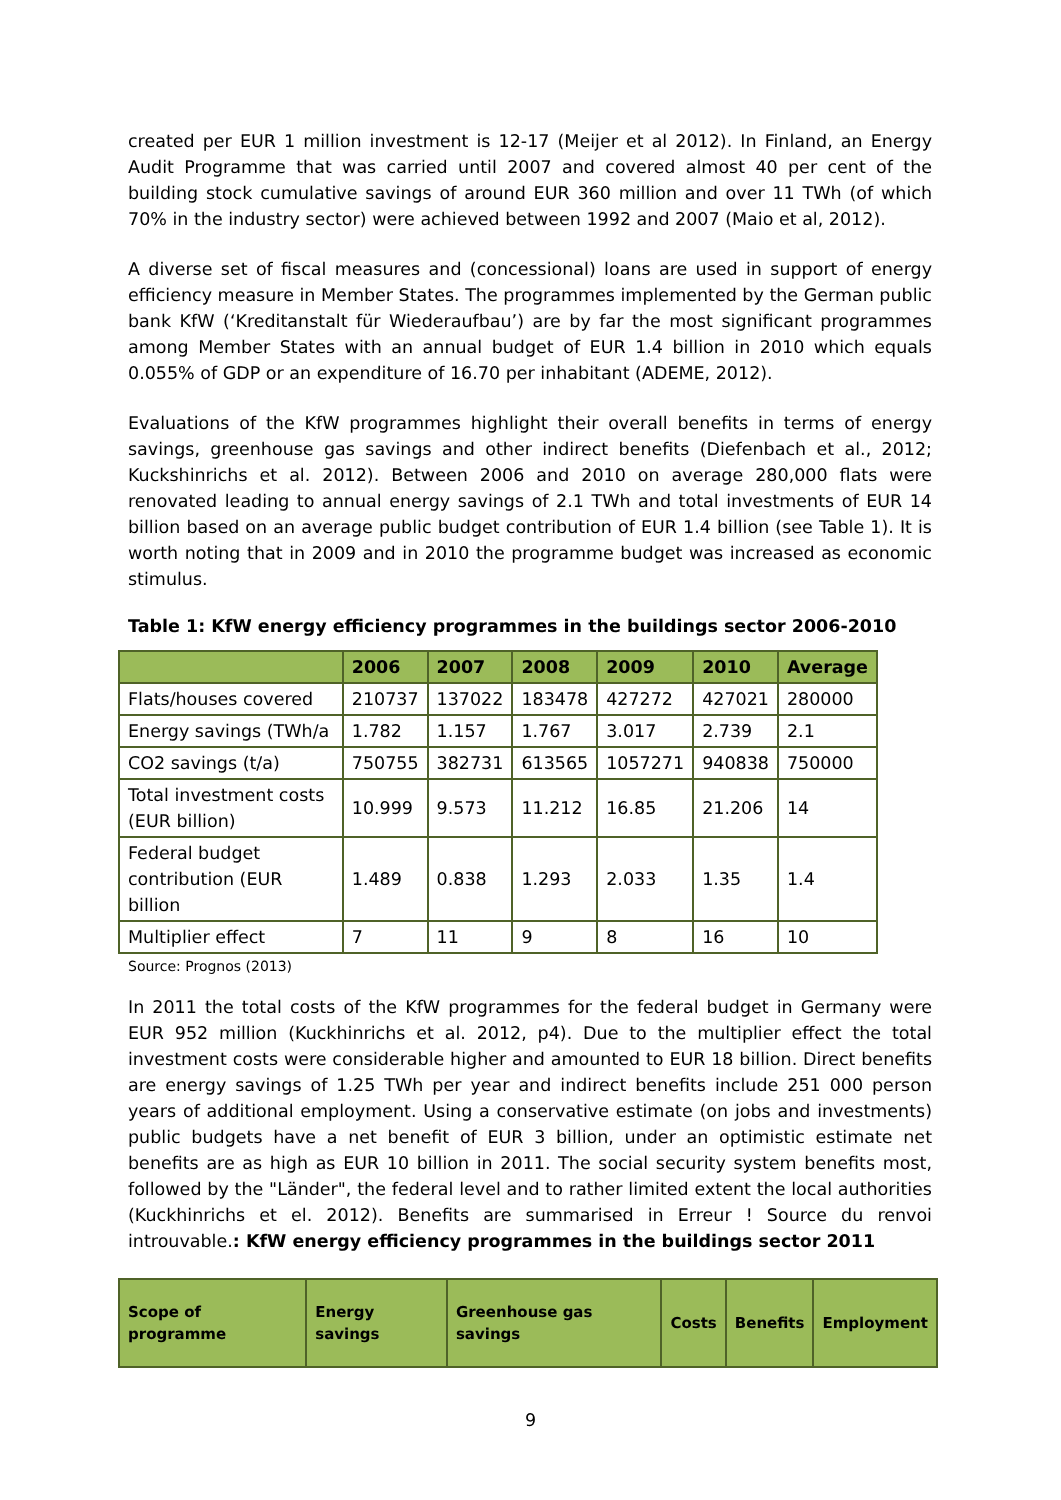created per EUR 1 million investment is 12-17 (Meijer et al 2012). In Finland, an Energy Audit Programme that was carried until 2007 and covered almost 40 per cent of the building stock cumulative savings of around EUR 360 million and over 11 TWh (of which 70% in the industry sector) were achieved between 1992 and 2007 (Maio et al, 2012).
A diverse set of fiscal measures and (concessional) loans are used in support of energy efficiency measure in Member States. The programmes implemented by the German public bank KfW (‘Kreditanstalt für Wiederaufbau’) are by far the most significant programmes among Member States with an annual budget of EUR 1.4 billion in 2010 which equals 0.055% of GDP or an expenditure of 16.70 per inhabitant (ADEME, 2012).
Evaluations of the KfW programmes highlight their overall benefits in terms of energy savings, greenhouse gas savings and other indirect benefits (Diefenbach et al., 2012; Kuckshinrichs et al. 2012). Between 2006 and 2010 on average 280,000 flats were renovated leading to annual energy savings of 2.1 TWh and total investments of EUR 14 billion based on an average public budget contribution of EUR 1.4 billion (see Table 1). It is worth noting that in 2009 and in 2010 the programme budget was increased as economic stimulus.
Table 1: KfW energy efficiency programmes in the buildings sector 2006-2010
| | 2006 | 2007 | 2008 | 2009 | 2010 | Average |
| --- | --- | --- | --- | --- | --- | --- |
| Flats/houses covered | 210737 | 137022 | 183478 | 427272 | 427021 | 280000 |
| Energy savings (TWh/a | 1.782 | 1.157 | 1.767 | 3.017 | 2.739 | 2.1 |
| CO2 savings (t/a) | 750755 | 382731 | 613565 | 1057271 | 940838 | 750000 |
| Total investment costs (EUR billion) | 10.999 | 9.573 | 11.212 | 16.85 | 21.206 | 14 |
| Federal budget contribution (EUR billion | 1.489 | 0.838 | 1.293 | 2.033 | 1.35 | 1.4 |
| Multiplier effect | 7 | 11 | 9 | 8 | 16 | 10 |
Source: Prognos (2013)
In 2011 the total costs of the KfW programmes for the federal budget in Germany were EUR 952 million (Kuckhinrichs et al. 2012, p4). Due to the multiplier effect the total investment costs were considerable higher and amounted to EUR 18 billion. Direct benefits are energy savings of 1.25 TWh per year and indirect benefits include 251 000 person years of additional employment. Using a conservative estimate (on jobs and investments) public budgets have a net benefit of EUR 3 billion, under an optimistic estimate net benefits are as high as EUR 10 billion in 2011. The social security system benefits most, followed by the "Länder", the federal level and to rather limited extent the local authorities (Kuckhinrichs et el. 2012). Benefits are summarised in Erreur ! Source du renvoi introuvable.: KfW energy efficiency programmes in the buildings sector 2011
| Scope of programme | Energy savings | Greenhouse gas savings | Costs | Benefits | Employment |
| --- | --- | --- | --- | --- | --- |
9